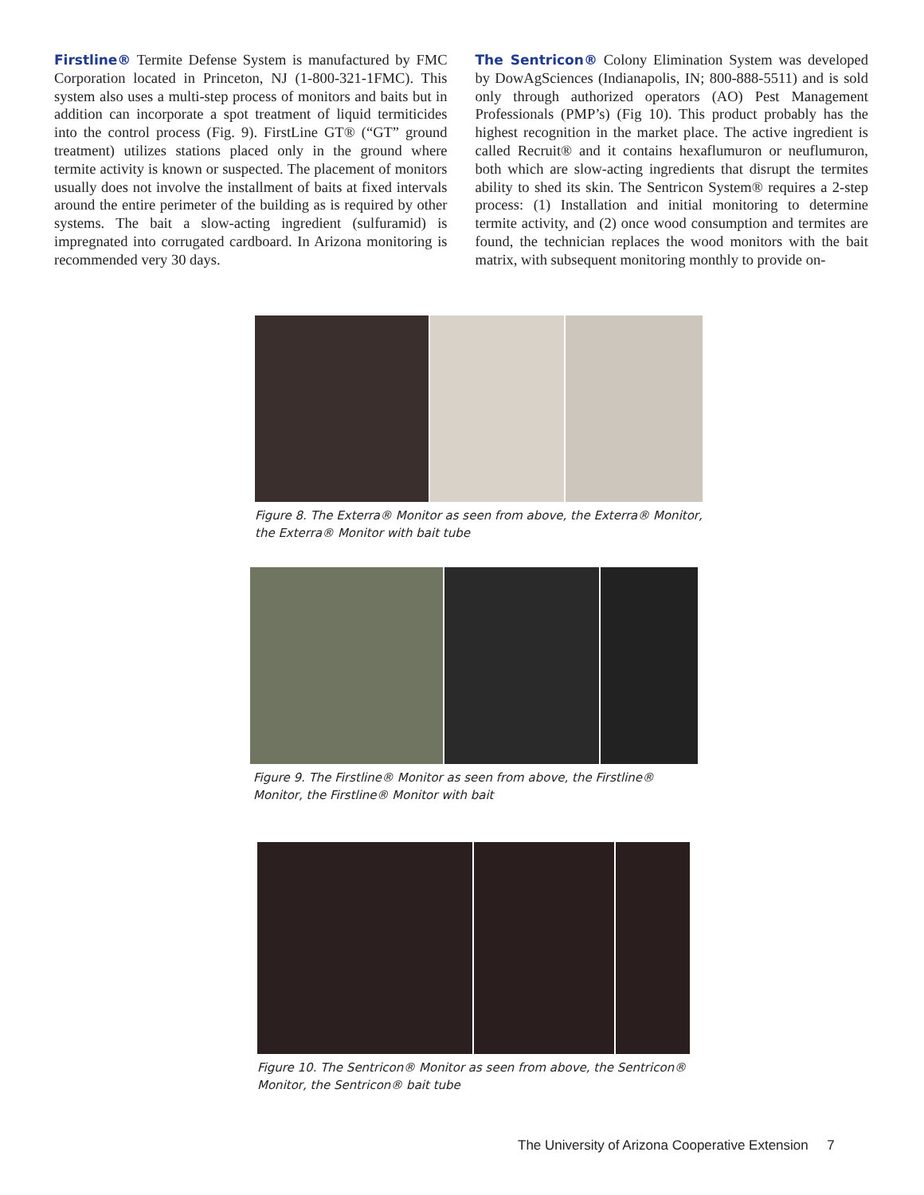Firstline® Termite Defense System is manufactured by FMC Corporation located in Princeton, NJ (1-800-321-1FMC). This system also uses a multi-step process of monitors and baits but in addition can incorporate a spot treatment of liquid termiticides into the control process (Fig. 9). FirstLine GT® (“GT” ground treatment) utilizes stations placed only in the ground where termite activity is known or suspected. The placement of monitors usually does not involve the installment of baits at fixed intervals around the entire perimeter of the building as is required by other systems. The bait a slow-acting ingredient (sulfuramid) is impregnated into corrugated cardboard. In Arizona monitoring is recommended very 30 days.
The Sentricon® Colony Elimination System was developed by DowAgSciences (Indianapolis, IN; 800-888-5511) and is sold only through authorized operators (AO) Pest Management Professionals (PMP’s) (Fig 10). This product probably has the highest recognition in the market place. The active ingredient is called Recruit® and it contains hexaflumuron or neuflumuron, both which are slow-acting ingredients that disrupt the termites ability to shed its skin. The Sentricon System® requires a 2-step process: (1) Installation and initial monitoring to determine termite activity, and (2) once wood consumption and termites are found, the technician replaces the wood monitors with the bait matrix, with subsequent monitoring monthly to provide on-
Figure 8. The Exterra® Monitor as seen from above, the Exterra® Monitor, the Exterra® Monitor with bait tube
Figure 9. The Firstline® Monitor as seen from above, the Firstline® Monitor, the Firstline® Monitor with bait
Figure 10. The Sentricon® Monitor as seen from above, the Sentricon® Monitor, the Sentricon® bait tube
The University of Arizona Cooperative Extension 7